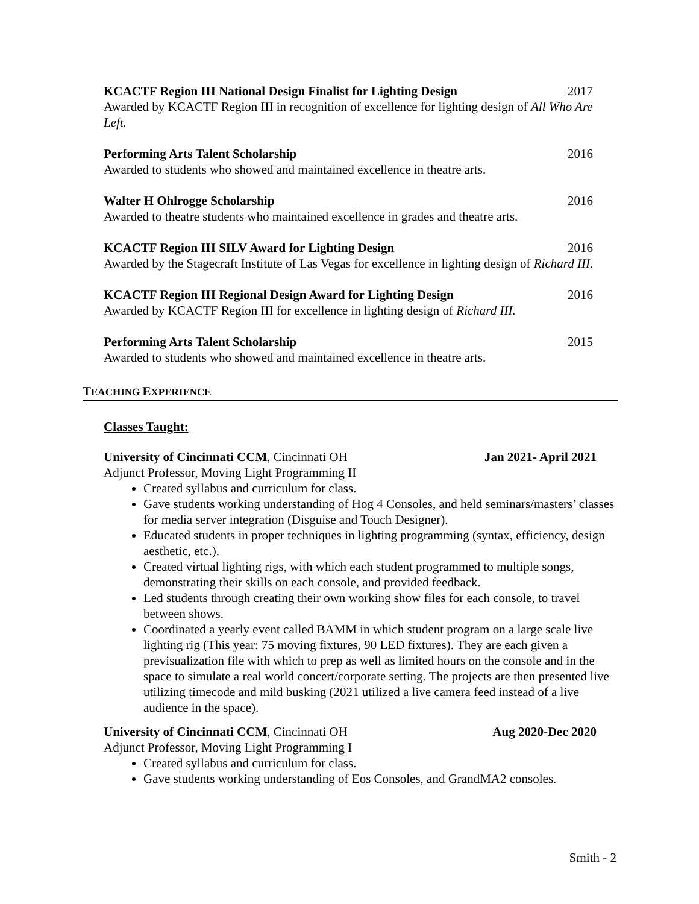KCACTF Region III National Design Finalist for Lighting Design 2017
Awarded by KCACTF Region III in recognition of excellence for lighting design of All Who Are Left.
Performing Arts Talent Scholarship 2016
Awarded to students who showed and maintained excellence in theatre arts.
Walter H Ohlrogge Scholarship 2016
Awarded to theatre students who maintained excellence in grades and theatre arts.
KCACTF Region III SILV Award for Lighting Design 2016
Awarded by the Stagecraft Institute of Las Vegas for excellence in lighting design of Richard III.
KCACTF Region III Regional Design Award for Lighting Design 2016
Awarded by KCACTF Region III for excellence in lighting design of Richard III.
Performing Arts Talent Scholarship 2015
Awarded to students who showed and maintained excellence in theatre arts.
TEACHING EXPERIENCE
Classes Taught:
University of Cincinnati CCM, Cincinnati OH Jan 2021- April 2021
Adjunct Professor, Moving Light Programming II
Created syllabus and curriculum for class.
Gave students working understanding of Hog 4 Consoles, and held seminars/masters’ classes for media server integration (Disguise and Touch Designer).
Educated students in proper techniques in lighting programming (syntax, efficiency, design aesthetic, etc.).
Created virtual lighting rigs, with which each student programmed to multiple songs, demonstrating their skills on each console, and provided feedback.
Led students through creating their own working show files for each console, to travel between shows.
Coordinated a yearly event called BAMM in which student program on a large scale live lighting rig (This year: 75 moving fixtures, 90 LED fixtures). They are each given a previsualization file with which to prep as well as limited hours on the console and in the space to simulate a real world concert/corporate setting. The projects are then presented live utilizing timecode and mild busking (2021 utilized a live camera feed instead of a live audience in the space).
University of Cincinnati CCM, Cincinnati OH Aug 2020-Dec 2020
Adjunct Professor, Moving Light Programming I
Created syllabus and curriculum for class.
Gave students working understanding of Eos Consoles, and GrandMA2 consoles.
Smith - 2